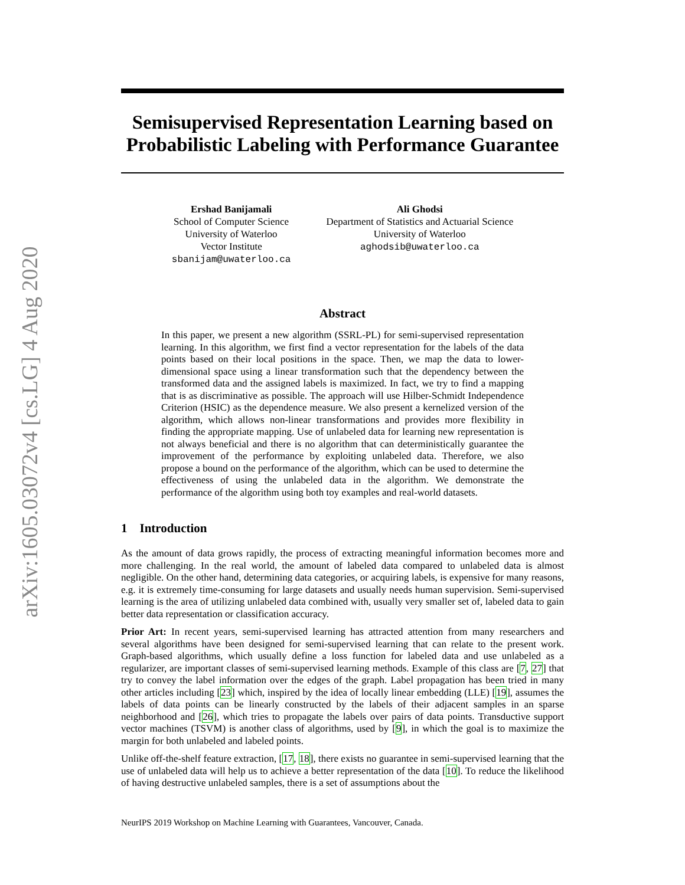arXiv:1605.03072v4 [cs.LG] 4 Aug 2020
Semisupervised Representation Learning based on Probabilistic Labeling with Performance Guarantee
Ershad Banijamali
School of Computer Science
University of Waterloo
Vector Institute
sbanijam@uwaterloo.ca
Ali Ghodsi
Department of Statistics and Actuarial Science
University of Waterloo
aghodsib@uwaterloo.ca
Abstract
In this paper, we present a new algorithm (SSRL-PL) for semi-supervised representation learning. In this algorithm, we first find a vector representation for the labels of the data points based on their local positions in the space. Then, we map the data to lower-dimensional space using a linear transformation such that the dependency between the transformed data and the assigned labels is maximized. In fact, we try to find a mapping that is as discriminative as possible. The approach will use Hilber-Schmidt Independence Criterion (HSIC) as the dependence measure. We also present a kernelized version of the algorithm, which allows non-linear transformations and provides more flexibility in finding the appropriate mapping. Use of unlabeled data for learning new representation is not always beneficial and there is no algorithm that can deterministically guarantee the improvement of the performance by exploiting unlabeled data. Therefore, we also propose a bound on the performance of the algorithm, which can be used to determine the effectiveness of using the unlabeled data in the algorithm. We demonstrate the performance of the algorithm using both toy examples and real-world datasets.
1 Introduction
As the amount of data grows rapidly, the process of extracting meaningful information becomes more and more challenging. In the real world, the amount of labeled data compared to unlabeled data is almost negligible. On the other hand, determining data categories, or acquiring labels, is expensive for many reasons, e.g. it is extremely time-consuming for large datasets and usually needs human supervision. Semi-supervised learning is the area of utilizing unlabeled data combined with, usually very smaller set of, labeled data to gain better data representation or classification accuracy.
Prior Art: In recent years, semi-supervised learning has attracted attention from many researchers and several algorithms have been designed for semi-supervised learning that can relate to the present work. Graph-based algorithms, which usually define a loss function for labeled data and use unlabeled as a regularizer, are important classes of semi-supervised learning methods. Example of this class are [7, 27] that try to convey the label information over the edges of the graph. Label propagation has been tried in many other articles including [23] which, inspired by the idea of locally linear embedding (LLE) [19], assumes the labels of data points can be linearly constructed by the labels of their adjacent samples in an sparse neighborhood and [26], which tries to propagate the labels over pairs of data points. Transductive support vector machines (TSVM) is another class of algorithms, used by [9], in which the goal is to maximize the margin for both unlabeled and labeled points.
Unlike off-the-shelf feature extraction, [17, 18], there exists no guarantee in semi-supervised learning that the use of unlabeled data will help us to achieve a better representation of the data [10]. To reduce the likelihood of having destructive unlabeled samples, there is a set of assumptions about the
NeurIPS 2019 Workshop on Machine Learning with Guarantees, Vancouver, Canada.